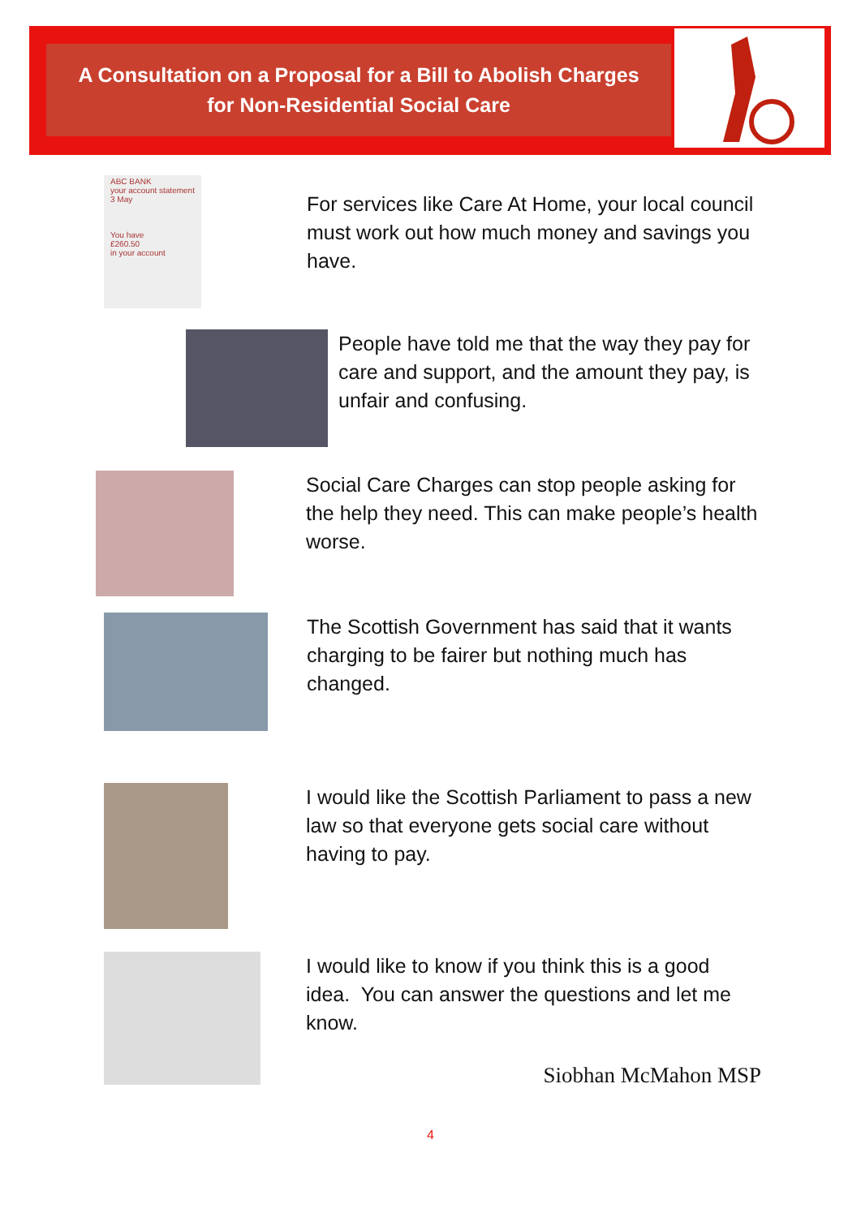A Consultation on a Proposal for a Bill to Abolish Charges
for Non-Residential Social Care
ABC BANK
your account statement
3 May
You have
£260.50
in your account
For services like Care At Home, your local council must work out how much money and savings you have.
People have told me that the way they pay for care and support, and the amount they pay, is unfair and confusing.
Social Care Charges can stop people asking for the help they need. This can make people’s health worse.
The Scottish Government has said that it wants charging to be fairer but nothing much has changed.
I would like the Scottish Parliament to pass a new law so that everyone gets social care without having to pay.
I would like to know if you think this is a good idea. You can answer the questions and let me know.
Siobhan McMahon MSP
4